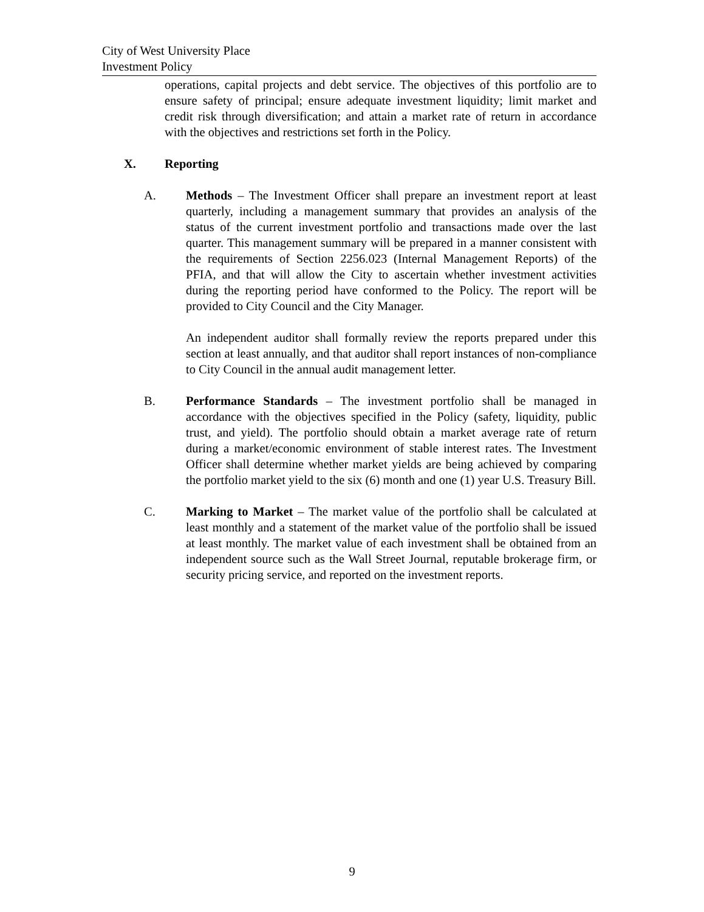City of West University Place
Investment Policy
operations, capital projects and debt service. The objectives of this portfolio are to ensure safety of principal; ensure adequate investment liquidity; limit market and credit risk through diversification; and attain a market rate of return in accordance with the objectives and restrictions set forth in the Policy.
X. Reporting
A. Methods – The Investment Officer shall prepare an investment report at least quarterly, including a management summary that provides an analysis of the status of the current investment portfolio and transactions made over the last quarter. This management summary will be prepared in a manner consistent with the requirements of Section 2256.023 (Internal Management Reports) of the PFIA, and that will allow the City to ascertain whether investment activities during the reporting period have conformed to the Policy. The report will be provided to City Council and the City Manager.
An independent auditor shall formally review the reports prepared under this section at least annually, and that auditor shall report instances of non-compliance to City Council in the annual audit management letter.
B. Performance Standards – The investment portfolio shall be managed in accordance with the objectives specified in the Policy (safety, liquidity, public trust, and yield). The portfolio should obtain a market average rate of return during a market/economic environment of stable interest rates. The Investment Officer shall determine whether market yields are being achieved by comparing the portfolio market yield to the six (6) month and one (1) year U.S. Treasury Bill.
C. Marking to Market – The market value of the portfolio shall be calculated at least monthly and a statement of the market value of the portfolio shall be issued at least monthly. The market value of each investment shall be obtained from an independent source such as the Wall Street Journal, reputable brokerage firm, or security pricing service, and reported on the investment reports.
9